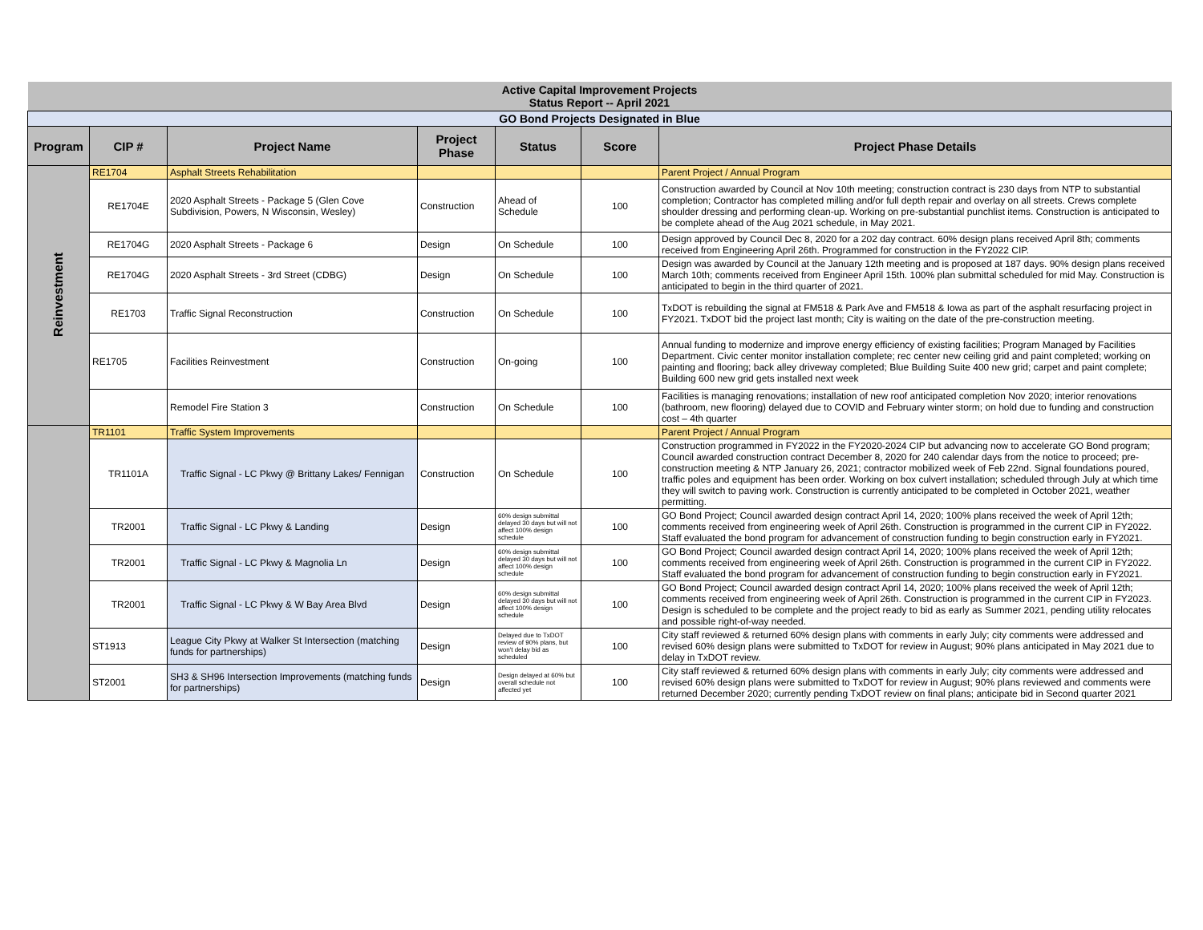| Active Capital Improvement Projects Status Report -- April 2021 | | | | | | |
| GO Bond Projects Designated in Blue | | | | | | |
| Program | CIP # | Project Name | Project Phase | Status | Score | Project Phase Details |
| Reinvestment | RE1704 | Asphalt Streets Rehabilitation | | | | Parent Project / Annual Program |
| | RE1704E | 2020 Asphalt Streets - Package 5 (Glen Cove Subdivision, Powers, N Wisconsin, Wesley) | Construction | Ahead of Schedule | 100 | Construction awarded by Council at Nov 10th meeting; construction contract is 230 days from NTP to substantial completion; Contractor has completed milling and/or full depth repair and overlay on all streets. Crews complete shoulder dressing and performing clean-up. Working on pre-substantial punchlist items. Construction is anticipated to be complete ahead of the Aug 2021 schedule, in May 2021. |
| | RE1704G | 2020 Asphalt Streets - Package 6 | Design | On Schedule | 100 | Design approved by Council Dec 8, 2020 for a 202 day contract. 60% design plans received April 8th; comments received from Engineering April 26th. Programmed for construction in the FY2022 CIP. |
| | RE1704G | 2020 Asphalt Streets - 3rd Street (CDBG) | Design | On Schedule | 100 | Design was awarded by Council at the January 12th meeting and is proposed at 187 days. 90% design plans received March 10th; comments received from Engineer April 15th. 100% plan submittal scheduled for mid May. Construction is anticipated to begin in the third quarter of 2021. |
| | RE1703 | Traffic Signal Reconstruction | Construction | On Schedule | 100 | TxDOT is rebuilding the signal at FM518 & Park Ave and FM518 & Iowa as part of the asphalt resurfacing project in FY2021. TxDOT bid the project last month; City is waiting on the date of the pre-construction meeting. |
| | RE1705 | Facilities Reinvestment | Construction | On-going | 100 | Annual funding to modernize and improve energy efficiency of existing facilities; Program Managed by Facilities Department. Civic center monitor installation complete; rec center new ceiling grid and paint completed; working on painting and flooring; back alley driveway completed; Blue Building Suite 400 new grid; carpet and paint complete; Building 600 new grid gets installed next week |
| | | Remodel Fire Station 3 | Construction | On Schedule | 100 | Facilities is managing renovations; installation of new roof anticipated completion Nov 2020; interior renovations (bathroom, new flooring) delayed due to COVID and February winter storm; on hold due to funding and construction cost – 4th quarter |
| | TR1101 | Traffic System Improvements | | | | Parent Project / Annual Program |
| | TR1101A | Traffic Signal - LC Pkwy @ Brittany Lakes/ Fennigan | Construction | On Schedule | 100 | Construction programmed in FY2022 in the FY2020-2024 CIP but advancing now to accelerate GO Bond program; Council awarded construction contract December 8, 2020 for 240 calendar days from the notice to proceed; pre-construction meeting & NTP January 26, 2021; contractor mobilized week of Feb 22nd. Signal foundations poured, traffic poles and equipment has been order. Working on box culvert installation; scheduled through July at which time they will switch to paving work. Construction is currently anticipated to be completed in October 2021, weather permitting. |
| | TR2001 | Traffic Signal - LC Pkwy & Landing | Design | 60% design submittal delayed 30 days but will not affect 100% design schedule | 100 | GO Bond Project; Council awarded design contract April 14, 2020; 100% plans received the week of April 12th; comments received from engineering week of April 26th. Construction is programmed in the current CIP in FY2022. Staff evaluated the bond program for advancement of construction funding to begin construction early in FY2021. |
| | TR2001 | Traffic Signal - LC Pkwy & Magnolia Ln | Design | 60% design submittal delayed 30 days but will not affect 100% design schedule | 100 | GO Bond Project; Council awarded design contract April 14, 2020; 100% plans received the week of April 12th; comments received from engineering week of April 26th. Construction is programmed in the current CIP in FY2022. Staff evaluated the bond program for advancement of construction funding to begin construction early in FY2021. |
| | TR2001 | Traffic Signal - LC Pkwy & W Bay Area Blvd | Design | 60% design submittal delayed 30 days but will not affect 100% design schedule | 100 | GO Bond Project; Council awarded design contract April 14, 2020; 100% plans received the week of April 12th; comments received from engineering week of April 26th. Construction is programmed in the current CIP in FY2023. Design is scheduled to be complete and the project ready to bid as early as Summer 2021, pending utility relocates and possible right-of-way needed. |
| | ST1913 | League City Pkwy at Walker St Intersection (matching funds for partnerships) | Design | Delayed due to TxDOT review of 90% plans, but won't delay bid as scheduled | 100 | City staff reviewed & returned 60% design plans with comments in early July; city comments were addressed and revised 60% design plans were submitted to TxDOT for review in August; 90% plans anticipated in May 2021 due to delay in TxDOT review. |
| | ST2001 | SH3 & SH96 Intersection Improvements (matching funds for partnerships) | Design | Design delayed at 60% but overall schedule not affected yet | 100 | City staff reviewed & returned 60% design plans with comments in early July; city comments were addressed and revised 60% design plans were submitted to TxDOT for review in August; 90% plans reviewed and comments were returned December 2020; currently pending TxDOT review on final plans; anticipate bid in Second quarter 2021 |